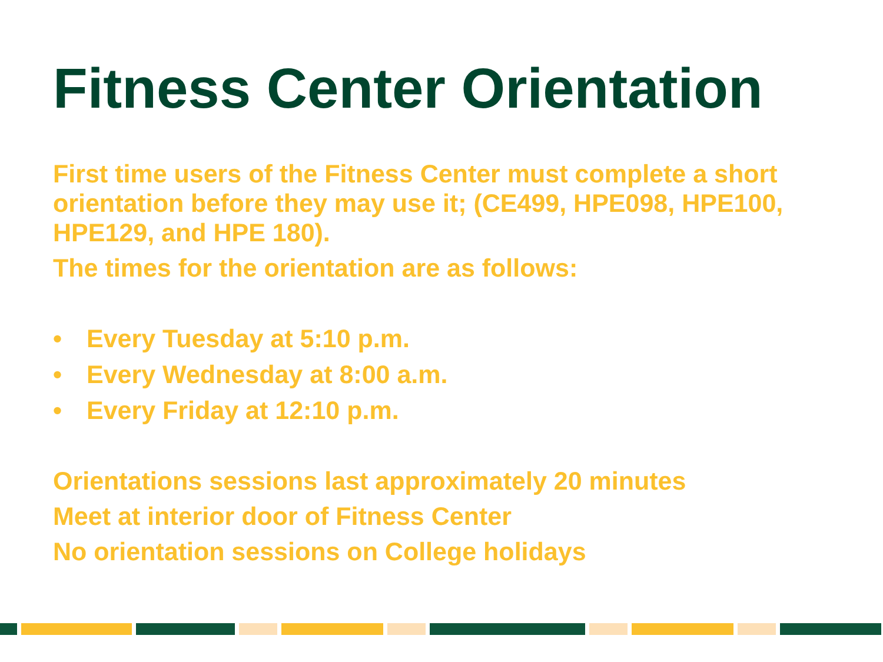Fitness Center Orientation
First time users of the Fitness Center must complete a short orientation before they may use it; (CE499, HPE098, HPE100, HPE129, and HPE 180).
The times for the orientation are as follows:
• Every Tuesday at 5:10 p.m.
• Every Wednesday at 8:00 a.m.
• Every Friday at 12:10 p.m.
Orientations sessions last approximately 20 minutes
Meet at interior door of Fitness Center
No orientation sessions on College holidays